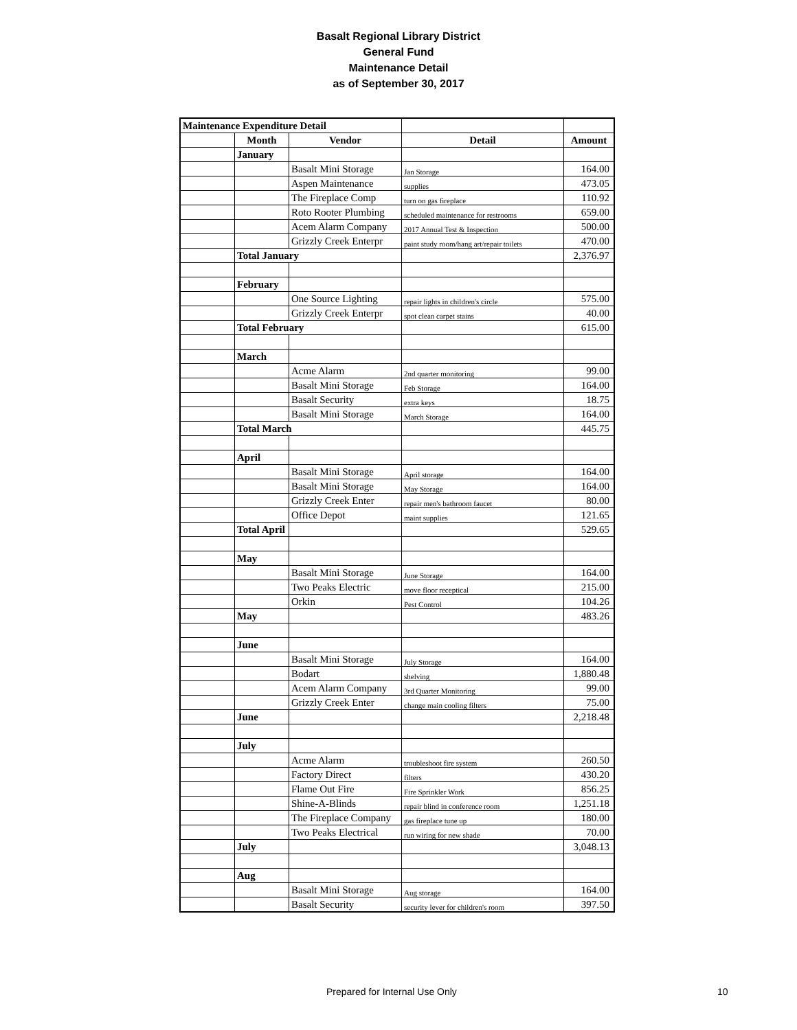Basalt Regional Library District
General Fund
Maintenance Detail
as of September 30, 2017
| Maintenance Expenditure Detail | | | | |
| | Month | Vendor | Detail | Amount |
| | January | | | |
| | | Basalt Mini Storage | Jan Storage | 164.00 |
| | | Aspen Maintenance | supplies | 473.05 |
| | | The Fireplace Comp | turn on gas fireplace | 110.92 |
| | | Roto Rooter Plumbing | scheduled maintenance for restrooms | 659.00 |
| | | Acem Alarm Company | 2017 Annual Test & Inspection | 500.00 |
| | | Grizzly Creek Enterpr | paint study room/hang art/repair toilets | 470.00 |
| | Total January | | | 2,376.97 |
| | February | | | |
| | | One Source Lighting | repair lights in children's circle | 575.00 |
| | | Grizzly Creek Enterpr | spot clean carpet stains | 40.00 |
| | Total February | | | 615.00 |
| | March | | | |
| | | Acme Alarm | 2nd quarter monitoring | 99.00 |
| | | Basalt Mini Storage | Feb Storage | 164.00 |
| | | Basalt Security | extra keys | 18.75 |
| | | Basalt Mini Storage | March Storage | 164.00 |
| | Total March | | | 445.75 |
| | April | | | |
| | | Basalt Mini Storage | April storage | 164.00 |
| | | Basalt Mini Storage | May Storage | 164.00 |
| | | Grizzly Creek Enter | repair men's bathroom faucet | 80.00 |
| | | Office Depot | maint supplies | 121.65 |
| | Total April | | | 529.65 |
| | May | | | |
| | | Basalt Mini Storage | June Storage | 164.00 |
| | | Two Peaks Electric | move floor receptical | 215.00 |
| | | Orkin | Pest Control | 104.26 |
| | May | | | 483.26 |
| | June | | | |
| | | Basalt Mini Storage | July Storage | 164.00 |
| | | Bodart | shelving | 1,880.48 |
| | | Acem Alarm Company | 3rd Quarter Monitoring | 99.00 |
| | | Grizzly Creek Enter | change main cooling filters | 75.00 |
| | June | | | 2,218.48 |
| | July | | | |
| | | Acme Alarm | troubleshoot fire system | 260.50 |
| | | Factory Direct | filters | 430.20 |
| | | Flame Out Fire | Fire Sprinkler Work | 856.25 |
| | | Shine-A-Blinds | repair blind in conference room | 1,251.18 |
| | | The Fireplace Company | gas fireplace tune up | 180.00 |
| | | Two Peaks Electrical | run wiring for new shade | 70.00 |
| | July | | | 3,048.13 |
| | Aug | | | |
| | | Basalt Mini Storage | Aug storage | 164.00 |
| | | Basalt Security | security lever for children's room | 397.50 |
Prepared for Internal Use Only 10